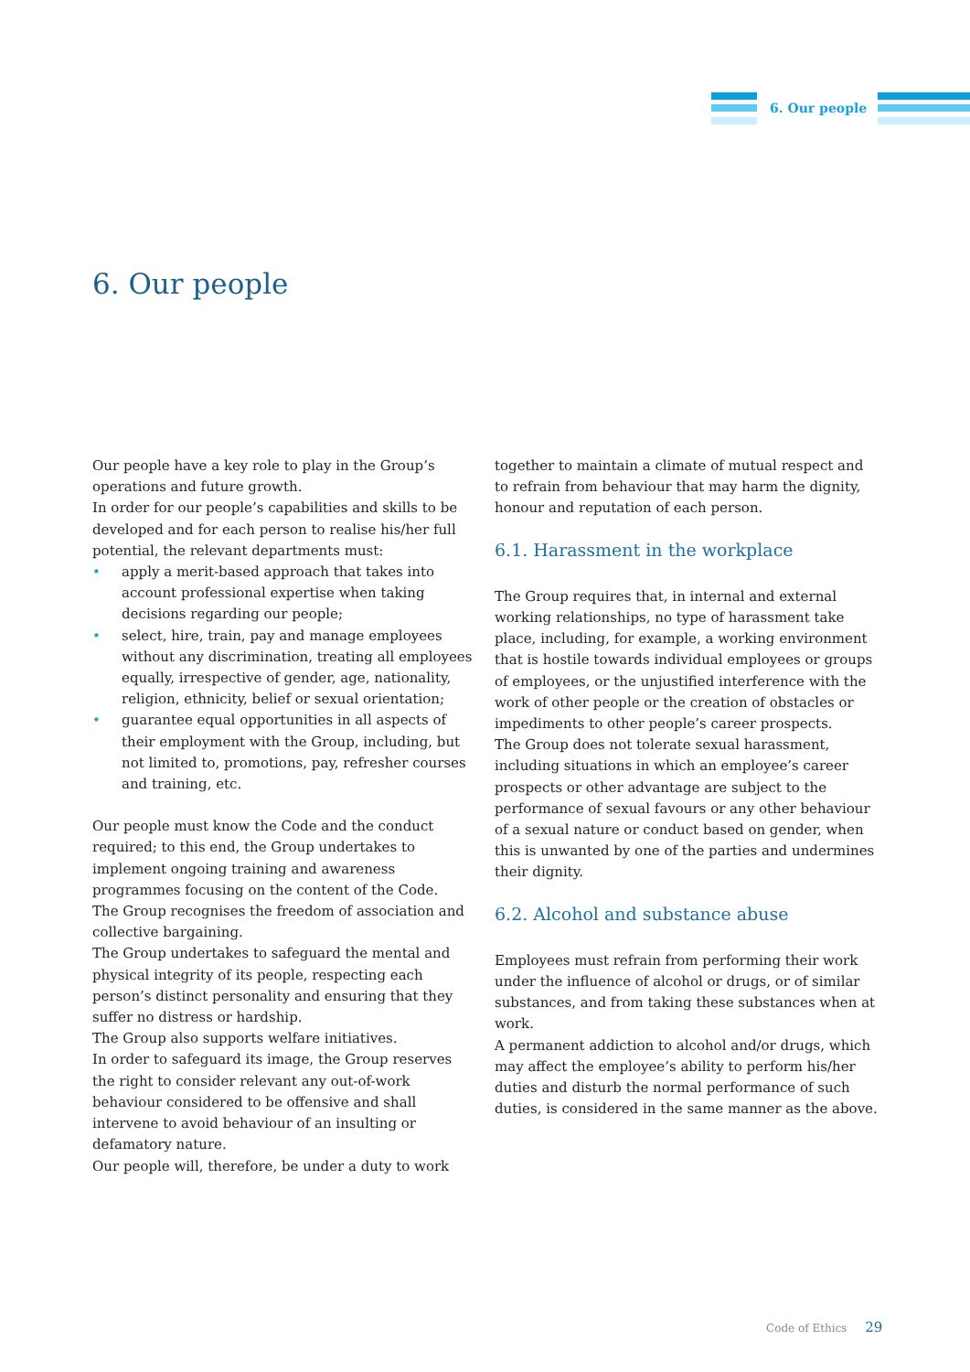6. Our people
6. Our people
Our people have a key role to play in the Group’s operations and future growth.
In order for our people’s capabilities and skills to be developed and for each person to realise his/her full potential, the relevant departments must:
• apply a merit-based approach that takes into account professional expertise when taking decisions regarding our people;
• select, hire, train, pay and manage employees without any discrimination, treating all employees equally, irrespective of gender, age, nationality, religion, ethnicity, belief or sexual orientation;
• guarantee equal opportunities in all aspects of their employment with the Group, including, but not limited to, promotions, pay, refresher courses and training, etc.
Our people must know the Code and the conduct required; to this end, the Group undertakes to implement ongoing training and awareness programmes focusing on the content of the Code.
The Group recognises the freedom of association and collective bargaining.
The Group undertakes to safeguard the mental and physical integrity of its people, respecting each person’s distinct personality and ensuring that they suffer no distress or hardship.
The Group also supports welfare initiatives.
In order to safeguard its image, the Group reserves the right to consider relevant any out-of-work behaviour considered to be offensive and shall intervene to avoid behaviour of an insulting or defamatory nature.
Our people will, therefore, be under a duty to work
together to maintain a climate of mutual respect and to refrain from behaviour that may harm the dignity, honour and reputation of each person.
6.1. Harassment in the workplace
The Group requires that, in internal and external working relationships, no type of harassment take place, including, for example, a working environment that is hostile towards individual employees or groups of employees, or the unjustified interference with the work of other people or the creation of obstacles or impediments to other people’s career prospects.
The Group does not tolerate sexual harassment, including situations in which an employee’s career prospects or other advantage are subject to the performance of sexual favours or any other behaviour of a sexual nature or conduct based on gender, when this is unwanted by one of the parties and undermines their dignity.
6.2. Alcohol and substance abuse
Employees must refrain from performing their work under the influence of alcohol or drugs, or of similar substances, and from taking these substances when at work.
A permanent addiction to alcohol and/or drugs, which may affect the employee’s ability to perform his/her duties and disturb the normal performance of such duties, is considered in the same manner as the above.
Code of Ethics 29